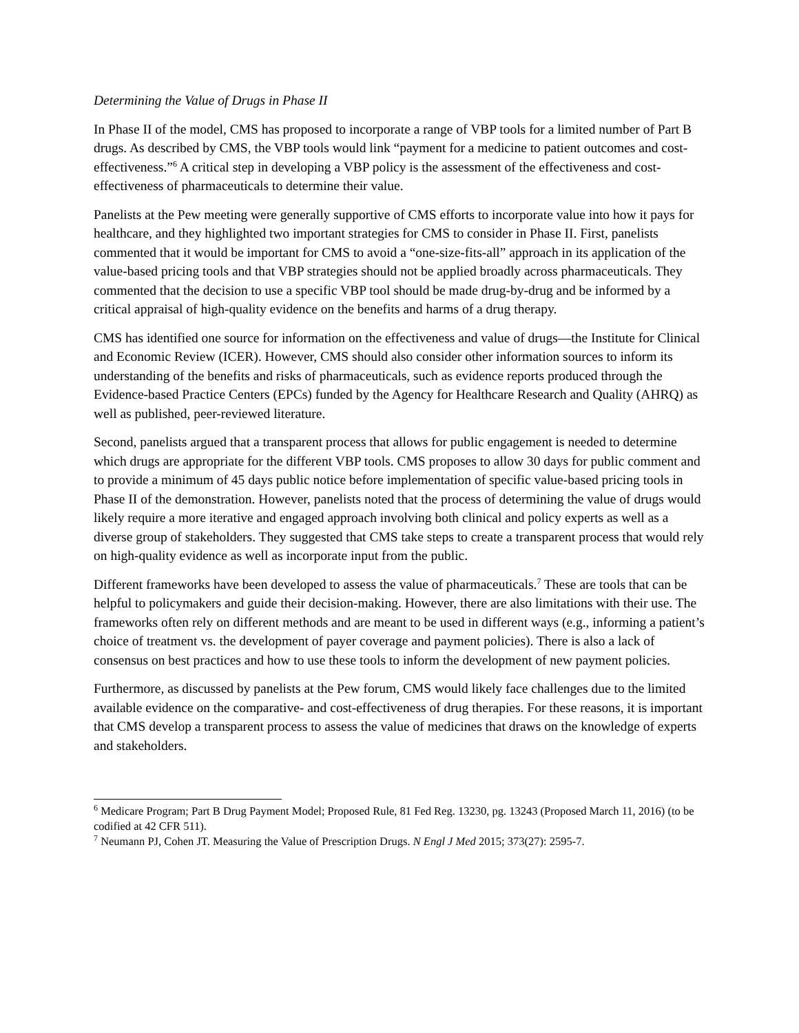Determining the Value of Drugs in Phase II
In Phase II of the model, CMS has proposed to incorporate a range of VBP tools for a limited number of Part B drugs. As described by CMS, the VBP tools would link “payment for a medicine to patient outcomes and cost-effectiveness.”<sup>6</sup> A critical step in developing a VBP policy is the assessment of the effectiveness and cost-effectiveness of pharmaceuticals to determine their value.
Panelists at the Pew meeting were generally supportive of CMS efforts to incorporate value into how it pays for healthcare, and they highlighted two important strategies for CMS to consider in Phase II. First, panelists commented that it would be important for CMS to avoid a “one-size-fits-all” approach in its application of the value-based pricing tools and that VBP strategies should not be applied broadly across pharmaceuticals. They commented that the decision to use a specific VBP tool should be made drug-by-drug and be informed by a critical appraisal of high-quality evidence on the benefits and harms of a drug therapy.
CMS has identified one source for information on the effectiveness and value of drugs—the Institute for Clinical and Economic Review (ICER). However, CMS should also consider other information sources to inform its understanding of the benefits and risks of pharmaceuticals, such as evidence reports produced through the Evidence-based Practice Centers (EPCs) funded by the Agency for Healthcare Research and Quality (AHRQ) as well as published, peer-reviewed literature.
Second, panelists argued that a transparent process that allows for public engagement is needed to determine which drugs are appropriate for the different VBP tools. CMS proposes to allow 30 days for public comment and to provide a minimum of 45 days public notice before implementation of specific value-based pricing tools in Phase II of the demonstration. However, panelists noted that the process of determining the value of drugs would likely require a more iterative and engaged approach involving both clinical and policy experts as well as a diverse group of stakeholders. They suggested that CMS take steps to create a transparent process that would rely on high-quality evidence as well as incorporate input from the public.
Different frameworks have been developed to assess the value of pharmaceuticals.<sup>7</sup> These are tools that can be helpful to policymakers and guide their decision-making. However, there are also limitations with their use. The frameworks often rely on different methods and are meant to be used in different ways (e.g., informing a patient’s choice of treatment vs. the development of payer coverage and payment policies). There is also a lack of consensus on best practices and how to use these tools to inform the development of new payment policies.
Furthermore, as discussed by panelists at the Pew forum, CMS would likely face challenges due to the limited available evidence on the comparative- and cost-effectiveness of drug therapies. For these reasons, it is important that CMS develop a transparent process to assess the value of medicines that draws on the knowledge of experts and stakeholders.
<sup>6</sup> Medicare Program; Part B Drug Payment Model; Proposed Rule, 81 Fed Reg. 13230, pg. 13243 (Proposed March 11, 2016) (to be codified at 42 CFR 511).
<sup>7</sup> Neumann PJ, Cohen JT. Measuring the Value of Prescription Drugs. N Engl J Med 2015; 373(27): 2595-7.